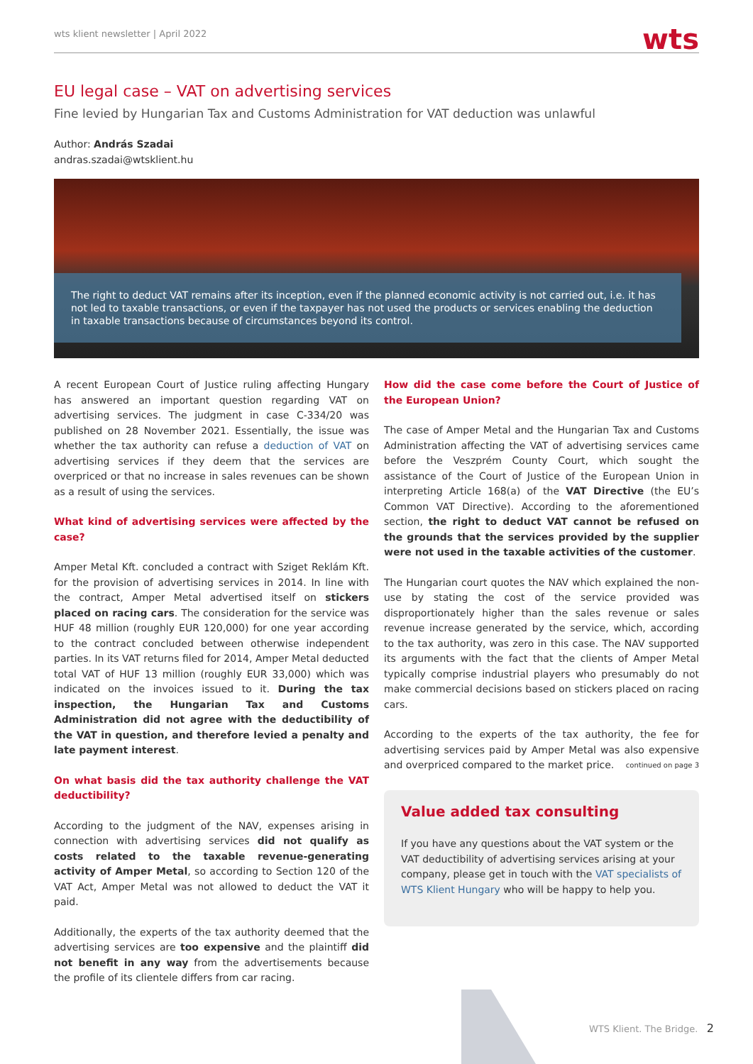wts klient newsletter | April 2022 wts
EU legal case – VAT on advertising services
Fine levied by Hungarian Tax and Customs Administration for VAT deduction was unlawful
Author: András Szadai
andras.szadai@wtsklient.hu
The right to deduct VAT remains after its inception, even if the planned economic activity is not carried out, i.e. it has not led to taxable transactions, or even if the taxpayer has not used the products or services enabling the deduction in taxable transactions because of circumstances beyond its control.
A recent European Court of Justice ruling affecting Hungary has answered an important question regarding VAT on advertising services. The judgment in case C-334/20 was published on 28 November 2021. Essentially, the issue was whether the tax authority can refuse a deduction of VAT on advertising services if they deem that the services are overpriced or that no increase in sales revenues can be shown as a result of using the services.
What kind of advertising services were affected by the case?
Amper Metal Kft. concluded a contract with Sziget Reklám Kft. for the provision of advertising services in 2014. In line with the contract, Amper Metal advertised itself on stickers placed on racing cars. The consideration for the service was HUF 48 million (roughly EUR 120,000) for one year according to the contract concluded between otherwise independent parties. In its VAT returns filed for 2014, Amper Metal deducted total VAT of HUF 13 million (roughly EUR 33,000) which was indicated on the invoices issued to it. During the tax inspection, the Hungarian Tax and Customs Administration did not agree with the deductibility of the VAT in question, and therefore levied a penalty and late payment interest.
On what basis did the tax authority challenge the VAT deductibility?
According to the judgment of the NAV, expenses arising in connection with advertising services did not qualify as costs related to the taxable revenue-generating activity of Amper Metal, so according to Section 120 of the VAT Act, Amper Metal was not allowed to deduct the VAT it paid.
Additionally, the experts of the tax authority deemed that the advertising services are too expensive and the plaintiff did not benefit in any way from the advertisements because the profile of its clientele differs from car racing.
How did the case come before the Court of Justice of the European Union?
The case of Amper Metal and the Hungarian Tax and Customs Administration affecting the VAT of advertising services came before the Veszprém County Court, which sought the assistance of the Court of Justice of the European Union in interpreting Article 168(a) of the VAT Directive (the EU’s Common VAT Directive). According to the aforementioned section, the right to deduct VAT cannot be refused on the grounds that the services provided by the supplier were not used in the taxable activities of the customer.
The Hungarian court quotes the NAV which explained the non-use by stating the cost of the service provided was disproportionately higher than the sales revenue or sales revenue increase generated by the service, which, according to the tax authority, was zero in this case. The NAV supported its arguments with the fact that the clients of Amper Metal typically comprise industrial players who presumably do not make commercial decisions based on stickers placed on racing cars.
According to the experts of the tax authority, the fee for advertising services paid by Amper Metal was also expensive and overpriced compared to the market price. continued on page 3
Value added tax consulting
If you have any questions about the VAT system or the VAT deductibility of advertising services arising at your company, please get in touch with the VAT specialists of WTS Klient Hungary who will be happy to help you.
WTS Klient. The Bridge. 2